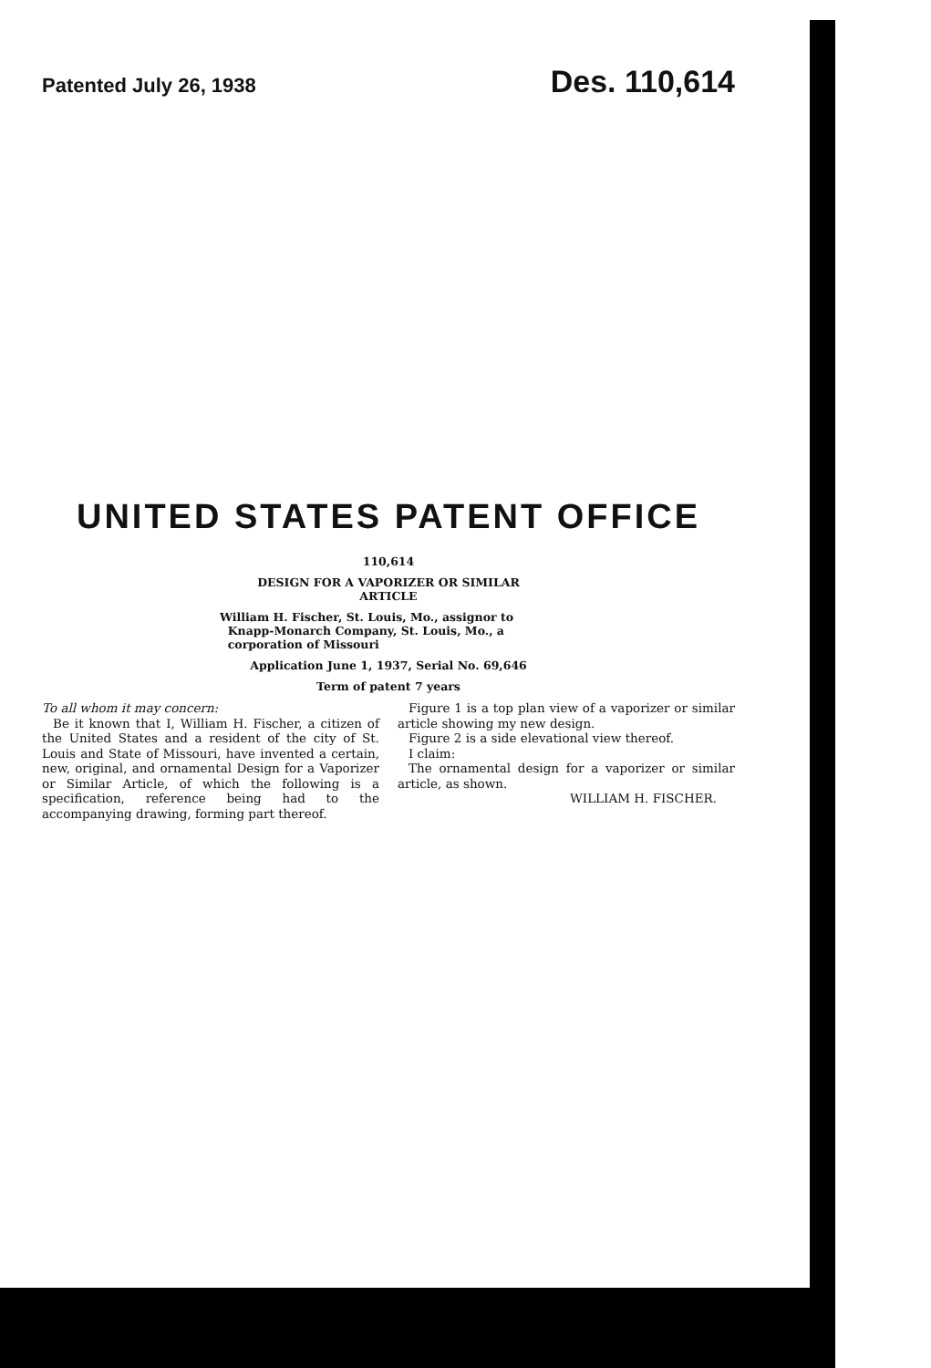Patented July 26, 1938 Des. 110,614
UNITED STATES PATENT OFFICE
110,614
DESIGN FOR A VAPORIZER OR SIMILAR
ARTICLE
William H. Fischer, St. Louis, Mo., assignor to
Knapp-Monarch Company, St. Louis, Mo., a
corporation of Missouri
Application June 1, 1937, Serial No. 69,646
Term of patent 7 years
To all whom it may concern:
Be it known that I, William H. Fischer, a citizen of the United States and a resident of the city of St. Louis and State of Missouri, have invented a certain, new, original, and ornamental Design for a Vaporizer or Similar Article, of which the following is a specification, reference being had to the accompanying drawing, forming part thereof.
Figure 1 is a top plan view of a vaporizer or similar article showing my new design.
Figure 2 is a side elevational view thereof.
I claim:
The ornamental design for a vaporizer or similar article, as shown.
WILLIAM H. FISCHER.